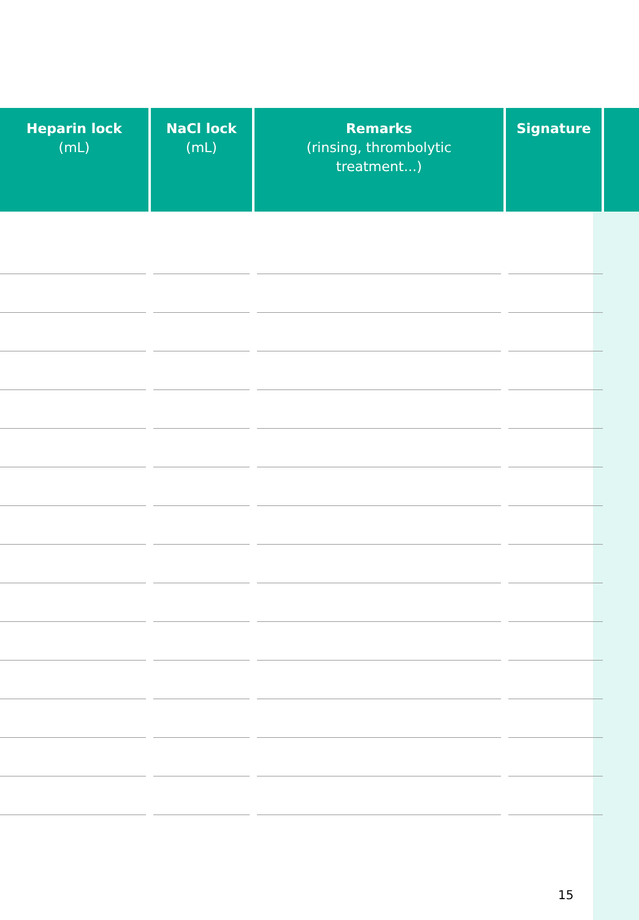| Heparin lock (mL) | NaCl lock (mL) | Remarks (rinsing, thrombolytic treatment...) | Signature | |
| --- | --- | --- | --- | --- |
15